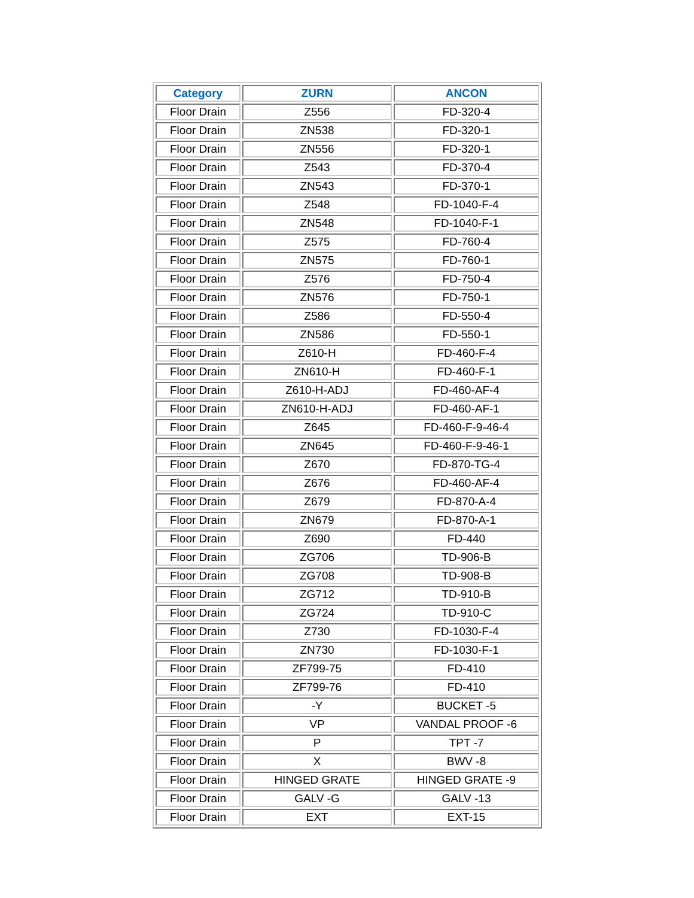| Category | ZURN | ANCON |
| --- | --- | --- |
| Floor Drain | Z556 | FD-320-4 |
| Floor Drain | ZN538 | FD-320-1 |
| Floor Drain | ZN556 | FD-320-1 |
| Floor Drain | Z543 | FD-370-4 |
| Floor Drain | ZN543 | FD-370-1 |
| Floor Drain | Z548 | FD-1040-F-4 |
| Floor Drain | ZN548 | FD-1040-F-1 |
| Floor Drain | Z575 | FD-760-4 |
| Floor Drain | ZN575 | FD-760-1 |
| Floor Drain | Z576 | FD-750-4 |
| Floor Drain | ZN576 | FD-750-1 |
| Floor Drain | Z586 | FD-550-4 |
| Floor Drain | ZN586 | FD-550-1 |
| Floor Drain | Z610-H | FD-460-F-4 |
| Floor Drain | ZN610-H | FD-460-F-1 |
| Floor Drain | Z610-H-ADJ | FD-460-AF-4 |
| Floor Drain | ZN610-H-ADJ | FD-460-AF-1 |
| Floor Drain | Z645 | FD-460-F-9-46-4 |
| Floor Drain | ZN645 | FD-460-F-9-46-1 |
| Floor Drain | Z670 | FD-870-TG-4 |
| Floor Drain | Z676 | FD-460-AF-4 |
| Floor Drain | Z679 | FD-870-A-4 |
| Floor Drain | ZN679 | FD-870-A-1 |
| Floor Drain | Z690 | FD-440 |
| Floor Drain | ZG706 | TD-906-B |
| Floor Drain | ZG708 | TD-908-B |
| Floor Drain | ZG712 | TD-910-B |
| Floor Drain | ZG724 | TD-910-C |
| Floor Drain | Z730 | FD-1030-F-4 |
| Floor Drain | ZN730 | FD-1030-F-1 |
| Floor Drain | ZF799-75 | FD-410 |
| Floor Drain | ZF799-76 | FD-410 |
| Floor Drain | -Y | BUCKET -5 |
| Floor Drain | VP | VANDAL PROOF -6 |
| Floor Drain | P | TPT -7 |
| Floor Drain | X | BWV -8 |
| Floor Drain | HINGED GRATE | HINGED GRATE -9 |
| Floor Drain | GALV -G | GALV -13 |
| Floor Drain | EXT | EXT-15 |